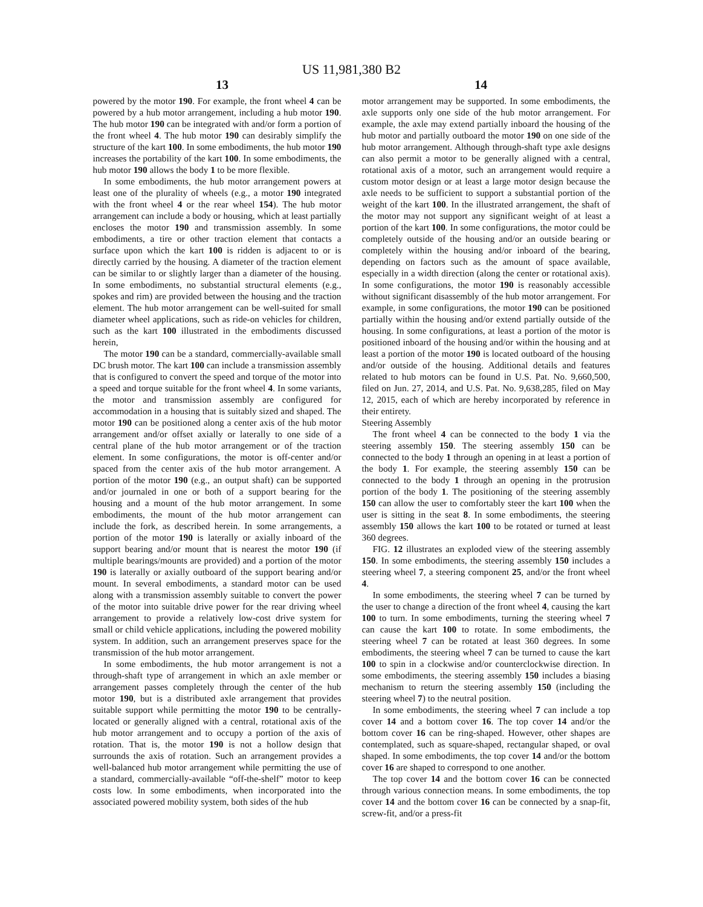US 11,981,380 B2
13 14
powered by the motor 190. For example, the front wheel 4 can be powered by a hub motor arrangement, including a hub motor 190. The hub motor 190 can be integrated with and/or form a portion of the front wheel 4. The hub motor 190 can desirably simplify the structure of the kart 100. In some embodiments, the hub motor 190 increases the portability of the kart 100. In some embodiments, the hub motor 190 allows the body 1 to be more flexible.
In some embodiments, the hub motor arrangement powers at least one of the plurality of wheels (e.g., a motor 190 integrated with the front wheel 4 or the rear wheel 154). The hub motor arrangement can include a body or housing, which at least partially encloses the motor 190 and transmission assembly. In some embodiments, a tire or other traction element that contacts a surface upon which the kart 100 is ridden is adjacent to or is directly carried by the housing. A diameter of the traction element can be similar to or slightly larger than a diameter of the housing. In some embodiments, no substantial structural elements (e.g., spokes and rim) are provided between the housing and the traction element. The hub motor arrangement can be well-suited for small diameter wheel applications, such as ride-on vehicles for children, such as the kart 100 illustrated in the embodiments discussed herein,
The motor 190 can be a standard, commercially-available small DC brush motor. The kart 100 can include a transmission assembly that is configured to convert the speed and torque of the motor into a speed and torque suitable for the front wheel 4. In some variants, the motor and transmission assembly are configured for accommodation in a housing that is suitably sized and shaped. The motor 190 can be positioned along a center axis of the hub motor arrangement and/or offset axially or laterally to one side of a central plane of the hub motor arrangement or of the traction element. In some configurations, the motor is off-center and/or spaced from the center axis of the hub motor arrangement. A portion of the motor 190 (e.g., an output shaft) can be supported and/or journaled in one or both of a support bearing for the housing and a mount of the hub motor arrangement. In some embodiments, the mount of the hub motor arrangement can include the fork, as described herein. In some arrangements, a portion of the motor 190 is laterally or axially inboard of the support bearing and/or mount that is nearest the motor 190 (if multiple bearings/mounts are provided) and a portion of the motor 190 is laterally or axially outboard of the support bearing and/or mount. In several embodiments, a standard motor can be used along with a transmission assembly suitable to convert the power of the motor into suitable drive power for the rear driving wheel arrangement to provide a relatively low-cost drive system for small or child vehicle applications, including the powered mobility system. In addition, such an arrangement preserves space for the transmission of the hub motor arrangement.
In some embodiments, the hub motor arrangement is not a through-shaft type of arrangement in which an axle member or arrangement passes completely through the center of the hub motor 190, but is a distributed axle arrangement that provides suitable support while permitting the motor 190 to be centrally-located or generally aligned with a central, rotational axis of the hub motor arrangement and to occupy a portion of the axis of rotation. That is, the motor 190 is not a hollow design that surrounds the axis of rotation. Such an arrangement provides a well-balanced hub motor arrangement while permitting the use of a standard, commercially-available “off-the-shelf” motor to keep costs low. In some embodiments, when incorporated into the associated powered mobility system, both sides of the hub
motor arrangement may be supported. In some embodiments, the axle supports only one side of the hub motor arrangement. For example, the axle may extend partially inboard the housing of the hub motor and partially outboard the motor 190 on one side of the hub motor arrangement. Although through-shaft type axle designs can also permit a motor to be generally aligned with a central, rotational axis of a motor, such an arrangement would require a custom motor design or at least a large motor design because the axle needs to be sufficient to support a substantial portion of the weight of the kart 100. In the illustrated arrangement, the shaft of the motor may not support any significant weight of at least a portion of the kart 100. In some configurations, the motor could be completely outside of the housing and/or an outside bearing or completely within the housing and/or inboard of the bearing, depending on factors such as the amount of space available, especially in a width direction (along the center or rotational axis). In some configurations, the motor 190 is reasonably accessible without significant disassembly of the hub motor arrangement. For example, in some configurations, the motor 190 can be positioned partially within the housing and/or extend partially outside of the housing. In some configurations, at least a portion of the motor is positioned inboard of the housing and/or within the housing and at least a portion of the motor 190 is located outboard of the housing and/or outside of the housing. Additional details and features related to hub motors can be found in U.S. Pat. No. 9,660,500, filed on Jun. 27, 2014, and U.S. Pat. No. 9,638,285, filed on May 12, 2015, each of which are hereby incorporated by reference in their entirety.
Steering Assembly
The front wheel 4 can be connected to the body 1 via the steering assembly 150. The steering assembly 150 can be connected to the body 1 through an opening in at least a portion of the body 1. For example, the steering assembly 150 can be connected to the body 1 through an opening in the protrusion portion of the body 1. The positioning of the steering assembly 150 can allow the user to comfortably steer the kart 100 when the user is sitting in the seat 8. In some embodiments, the steering assembly 150 allows the kart 100 to be rotated or turned at least 360 degrees.
FIG. 12 illustrates an exploded view of the steering assembly 150. In some embodiments, the steering assembly 150 includes a steering wheel 7, a steering component 25, and/or the front wheel 4.
In some embodiments, the steering wheel 7 can be turned by the user to change a direction of the front wheel 4, causing the kart 100 to turn. In some embodiments, turning the steering wheel 7 can cause the kart 100 to rotate. In some embodiments, the steering wheel 7 can be rotated at least 360 degrees. In some embodiments, the steering wheel 7 can be turned to cause the kart 100 to spin in a clockwise and/or counterclockwise direction. In some embodiments, the steering assembly 150 includes a biasing mechanism to return the steering assembly 150 (including the steering wheel 7) to the neutral position.
In some embodiments, the steering wheel 7 can include a top cover 14 and a bottom cover 16. The top cover 14 and/or the bottom cover 16 can be ring-shaped. However, other shapes are contemplated, such as square-shaped, rectangular shaped, or oval shaped. In some embodiments, the top cover 14 and/or the bottom cover 16 are shaped to correspond to one another.
The top cover 14 and the bottom cover 16 can be connected through various connection means. In some embodiments, the top cover 14 and the bottom cover 16 can be connected by a snap-fit, screw-fit, and/or a press-fit